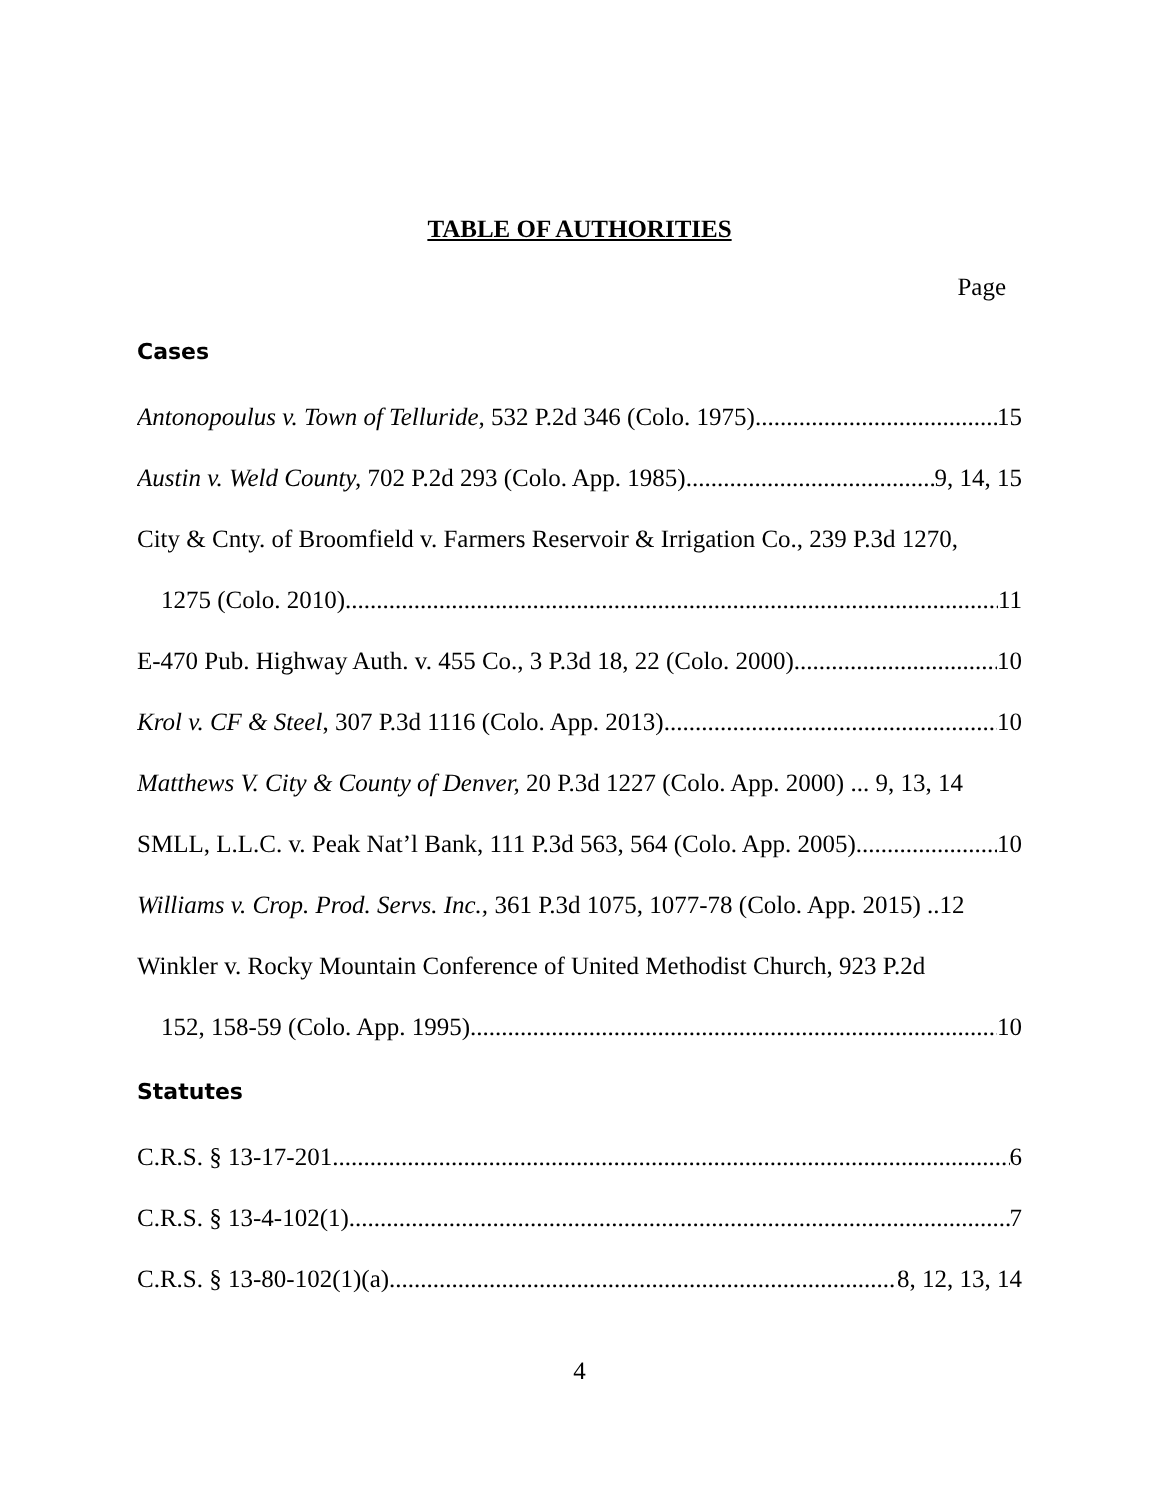TABLE OF AUTHORITIES
Page
Cases
Antonopoulus v. Town of Telluride, 532 P.2d 346 (Colo. 1975) 15
Austin v. Weld County, 702 P.2d 293 (Colo. App. 1985) 9, 14, 15
City & Cnty. of Broomfield v. Farmers Reservoir & Irrigation Co., 239 P.3d 1270,
1275 (Colo. 2010) 11
E-470 Pub. Highway Auth. v. 455 Co., 3 P.3d 18, 22 (Colo. 2000) 10
Krol v. CF & Steel, 307 P.3d 1116 (Colo. App. 2013) 10
Matthews V. City & County of Denver, 20 P.3d 1227 (Colo. App. 2000) ... 9, 13, 14
SMLL, L.L.C. v. Peak Nat’l Bank, 111 P.3d 563, 564 (Colo. App. 2005) 10
Williams v. Crop. Prod. Servs. Inc., 361 P.3d 1075, 1077-78 (Colo. App. 2015) ..12
Winkler v. Rocky Mountain Conference of United Methodist Church, 923 P.2d
152, 158-59 (Colo. App. 1995) 10
Statutes
C.R.S. § 13-17-201 6
C.R.S. § 13-4-102(1) 7
C.R.S. § 13-80-102(1)(a) 8, 12, 13, 14
4